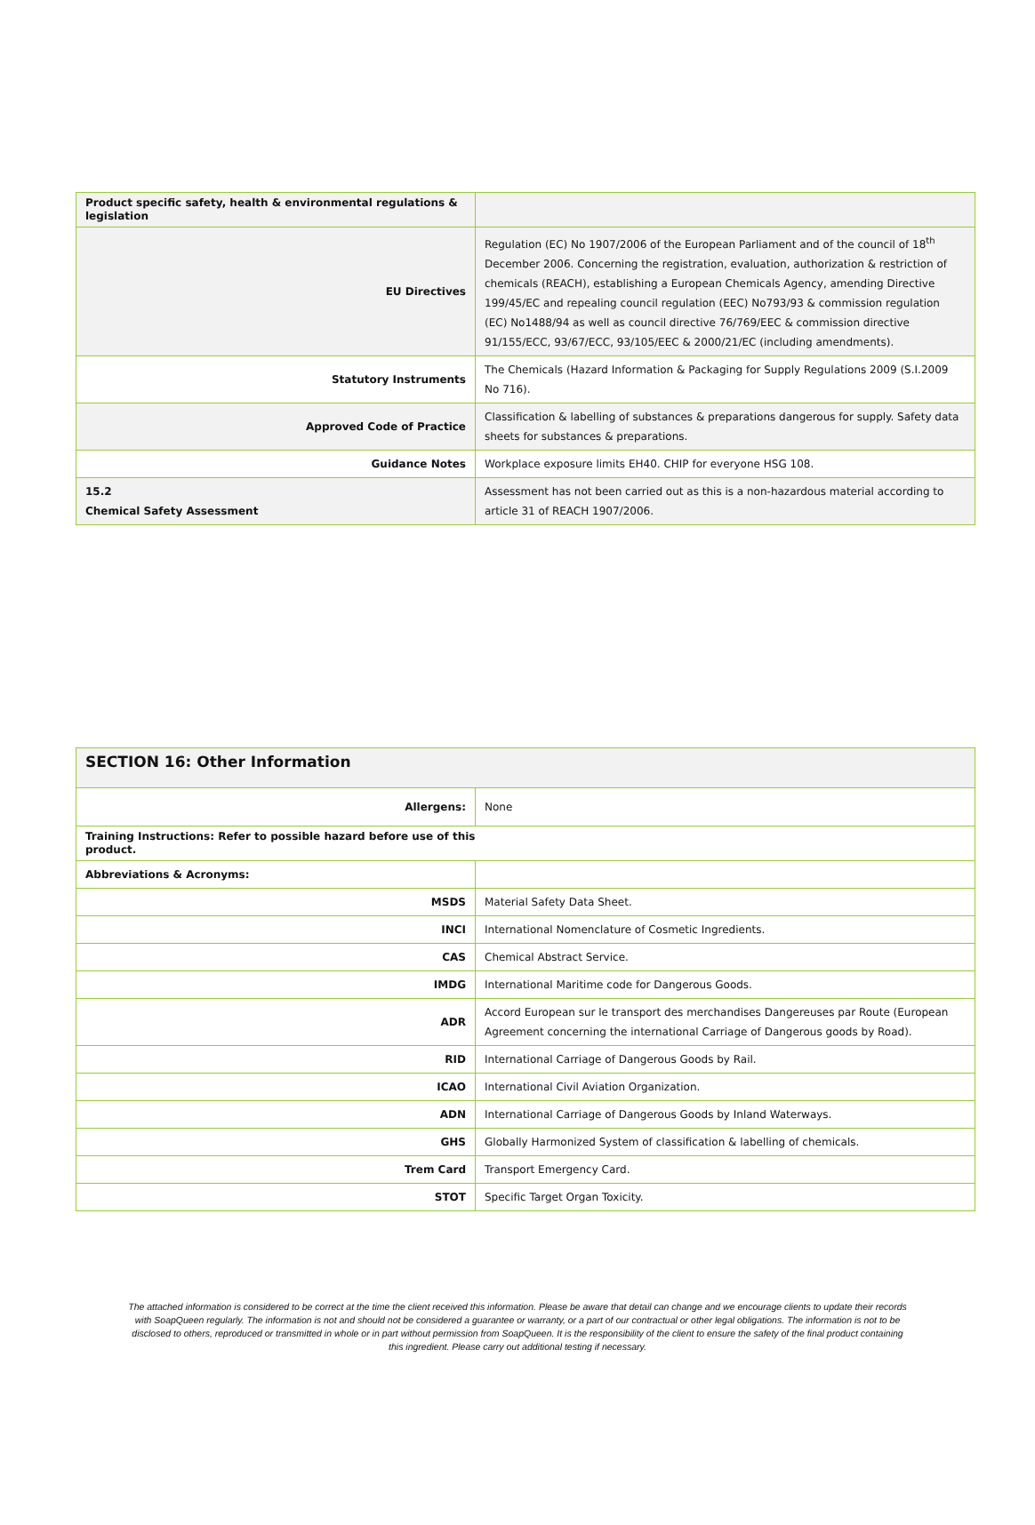| Product specific safety, health & environmental regulations & legislation | |
| EU Directives | Regulation (EC) No 1907/2006 of the European Parliament and of the council of 18<sup>th</sup> December 2006. Concerning the registration, evaluation, authorization & restriction of chemicals (REACH), establishing a European Chemicals Agency, amending Directive 199/45/EC and repealing council regulation (EEC) No793/93 & commission regulation (EC) No1488/94 as well as council directive 76/769/EEC & commission directive 91/155/ECC, 93/67/ECC, 93/105/EEC & 2000/21/EC (including amendments). |
| Statutory Instruments | The Chemicals (Hazard Information & Packaging for Supply Regulations 2009 (S.I.2009 No 716). |
| Approved Code of Practice | Classification & labelling of substances & preparations dangerous for supply. Safety data sheets for substances & preparations. |
| Guidance Notes | Workplace exposure limits EH40. CHIP for everyone HSG 108. |
| 15.2 Chemical Safety Assessment | Assessment has not been carried out as this is a non-hazardous material according to article 31 of REACH 1907/2006. |
| SECTION 16: Other Information | |
| Allergens: | None |
| Training Instructions: Refer to possible hazard before use of this product. | |
| Abbreviations & Acronyms: | |
| MSDS | Material Safety Data Sheet. |
| INCI | International Nomenclature of Cosmetic Ingredients. |
| CAS | Chemical Abstract Service. |
| IMDG | International Maritime code for Dangerous Goods. |
| ADR | Accord European sur le transport des merchandises Dangereuses par Route (European Agreement concerning the international Carriage of Dangerous goods by Road). |
| RID | International Carriage of Dangerous Goods by Rail. |
| ICAO | International Civil Aviation Organization. |
| ADN | International Carriage of Dangerous Goods by Inland Waterways. |
| GHS | Globally Harmonized System of classification & labelling of chemicals. |
| Trem Card | Transport Emergency Card. |
| STOT | Specific Target Organ Toxicity. |
The attached information is considered to be correct at the time the client received this information. Please be aware that detail can change and we encourage clients to update their records with SoapQueen regularly. The information is not and should not be considered a guarantee or warranty, or a part of our contractual or other legal obligations. The information is not to be disclosed to others, reproduced or transmitted in whole or in part without permission from SoapQueen. It is the responsibility of the client to ensure the safety of the final product containing this ingredient. Please carry out additional testing if necessary.